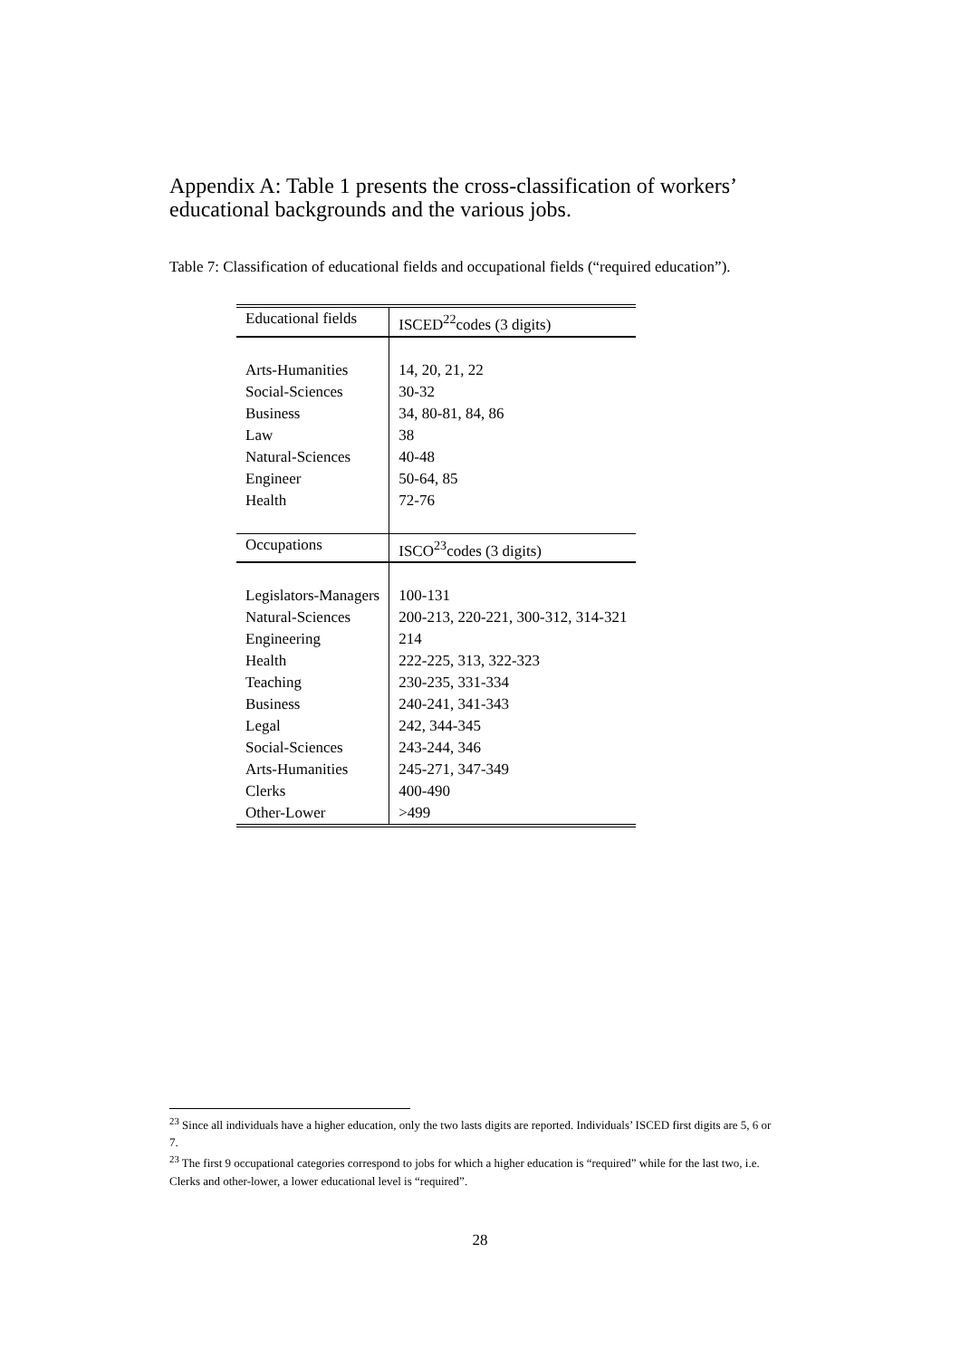Appendix A: Table 1 presents the cross-classification of workers’ educational backgrounds and the various jobs.
Table 7: Classification of educational fields and occupational fields (“required education”).
| Educational fields | ISCED<sup>22</sup>codes (3 digits) |
| --- | --- |
| Arts-Humanities | 14, 20, 21, 22 |
| Social-Sciences | 30-32 |
| Business | 34, 80-81, 84, 86 |
| Law | 38 |
| Natural-Sciences | 40-48 |
| Engineer | 50-64, 85 |
| Health | 72-76 |
| Occupations | ISCO<sup>23</sup>codes (3 digits) |
| Legislators-Managers | 100-131 |
| Natural-Sciences | 200-213, 220-221, 300-312, 314-321 |
| Engineering | 214 |
| Health | 222-225, 313, 322-323 |
| Teaching | 230-235, 331-334 |
| Business | 240-241, 341-343 |
| Legal | 242, 344-345 |
| Social-Sciences | 243-244, 346 |
| Arts-Humanities | 245-271, 347-349 |
| Clerks | 400-490 |
| Other-Lower | >499 |
<sup>23</sup> Since all individuals have a higher education, only the two lasts digits are reported. Individuals’ ISCED first digits are 5, 6 or 7.
<sup>23</sup> The first 9 occupational categories correspond to jobs for which a higher education is “required” while for the last two, i.e. Clerks and other-lower, a lower educational level is “required”.
28